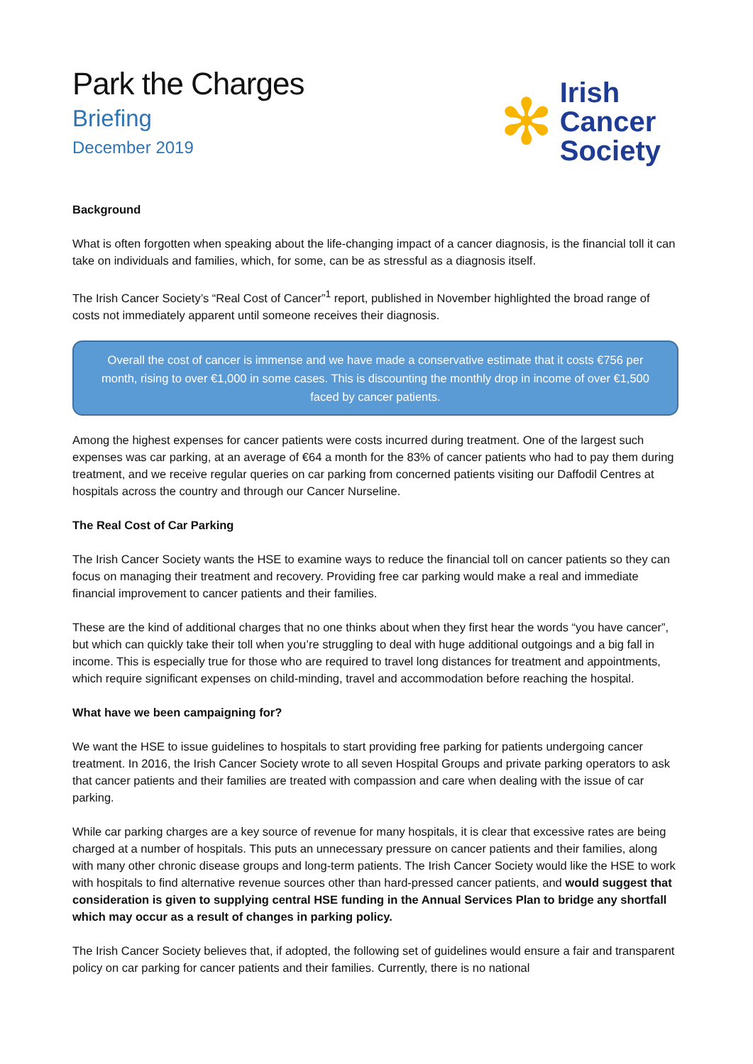Park the Charges
Briefing
December 2019
✻
Irish
Cancer
Society
Background
What is often forgotten when speaking about the life-changing impact of a cancer diagnosis, is the financial toll it can take on individuals and families, which, for some, can be as stressful as a diagnosis itself.
The Irish Cancer Society’s “Real Cost of Cancer”<sup>1</sup> report, published in November highlighted the broad range of costs not immediately apparent until someone receives their diagnosis.
Overall the cost of cancer is immense and we have made a conservative estimate that it costs €756 per month, rising to over €1,000 in some cases. This is discounting the monthly drop in income of over €1,500 faced by cancer patients.
Among the highest expenses for cancer patients were costs incurred during treatment. One of the largest such expenses was car parking, at an average of €64 a month for the 83% of cancer patients who had to pay them during treatment, and we receive regular queries on car parking from concerned patients visiting our Daffodil Centres at hospitals across the country and through our Cancer Nurseline.
The Real Cost of Car Parking
The Irish Cancer Society wants the HSE to examine ways to reduce the financial toll on cancer patients so they can focus on managing their treatment and recovery. Providing free car parking would make a real and immediate financial improvement to cancer patients and their families.
These are the kind of additional charges that no one thinks about when they first hear the words “you have cancer”, but which can quickly take their toll when you’re struggling to deal with huge additional outgoings and a big fall in income. This is especially true for those who are required to travel long distances for treatment and appointments, which require significant expenses on child-minding, travel and accommodation before reaching the hospital.
What have we been campaigning for?
We want the HSE to issue guidelines to hospitals to start providing free parking for patients undergoing cancer treatment. In 2016, the Irish Cancer Society wrote to all seven Hospital Groups and private parking operators to ask that cancer patients and their families are treated with compassion and care when dealing with the issue of car parking.
While car parking charges are a key source of revenue for many hospitals, it is clear that excessive rates are being charged at a number of hospitals. This puts an unnecessary pressure on cancer patients and their families, along with many other chronic disease groups and long-term patients. The Irish Cancer Society would like the HSE to work with hospitals to find alternative revenue sources other than hard-pressed cancer patients, and would suggest that consideration is given to supplying central HSE funding in the Annual Services Plan to bridge any shortfall which may occur as a result of changes in parking policy.
The Irish Cancer Society believes that, if adopted, the following set of guidelines would ensure a fair and transparent policy on car parking for cancer patients and their families. Currently, there is no national